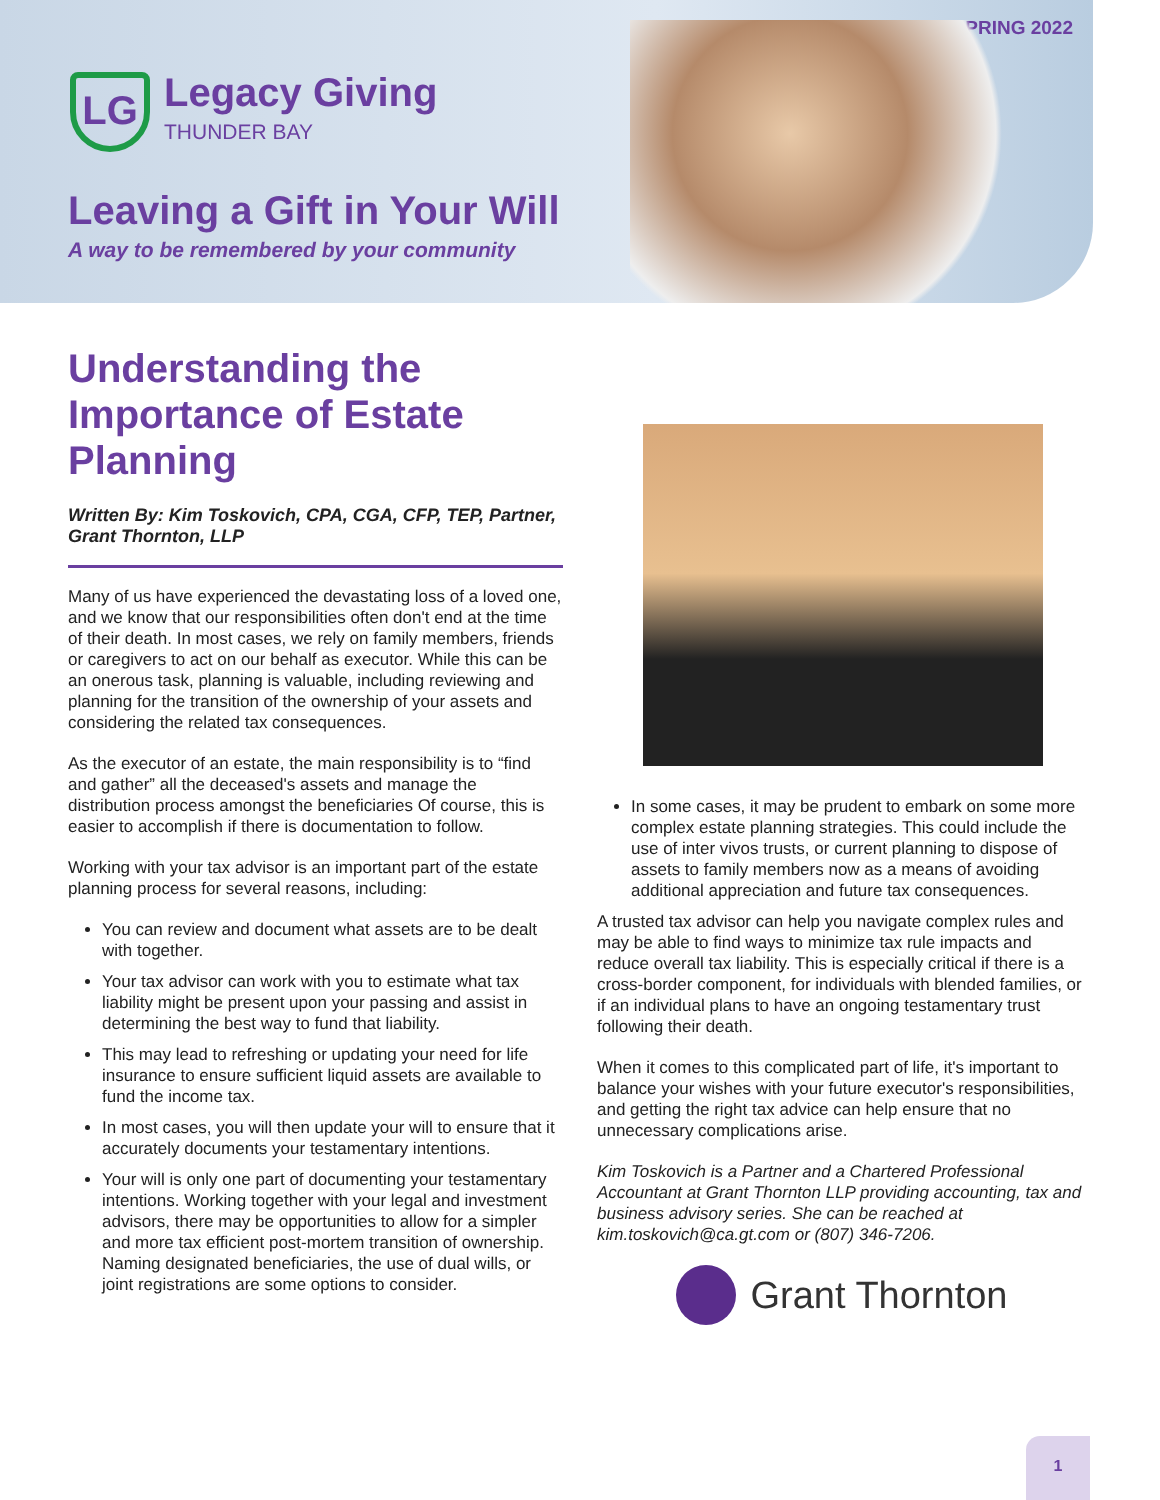SPRING 2022
LG
Legacy Giving
THUNDER BAY
Leaving a Gift in Your Will
A way to be remembered by your community
Understanding the Importance of Estate Planning
Written By: Kim Toskovich, CPA, CGA, CFP, TEP, Partner, Grant Thornton, LLP
Many of us have experienced the devastating loss of a loved one, and we know that our responsibilities often don't end at the time of their death. In most cases, we rely on family members, friends or caregivers to act on our behalf as executor. While this can be an onerous task, planning is valuable, including reviewing and planning for the transition of the ownership of your assets and considering the related tax consequences.
As the executor of an estate, the main responsibility is to “find and gather” all the deceased's assets and manage the distribution process amongst the beneficiaries Of course, this is easier to accomplish if there is documentation to follow.
Working with your tax advisor is an important part of the estate planning process for several reasons, including:
You can review and document what assets are to be dealt with together.
Your tax advisor can work with you to estimate what tax liability might be present upon your passing and assist in determining the best way to fund that liability.
This may lead to refreshing or updating your need for life insurance to ensure sufficient liquid assets are available to fund the income tax.
In most cases, you will then update your will to ensure that it accurately documents your testamentary intentions.
Your will is only one part of documenting your testamentary intentions. Working together with your legal and investment advisors, there may be opportunities to allow for a simpler and more tax efficient post-mortem transition of ownership. Naming designated beneficiaries, the use of dual wills, or joint registrations are some options to consider.
In some cases, it may be prudent to embark on some more complex estate planning strategies. This could include the use of inter vivos trusts, or current planning to dispose of assets to family members now as a means of avoiding additional appreciation and future tax consequences.
A trusted tax advisor can help you navigate complex rules and may be able to find ways to minimize tax rule impacts and reduce overall tax liability. This is especially critical if there is a cross-border component, for individuals with blended families, or if an individual plans to have an ongoing testamentary trust following their death.
When it comes to this complicated part of life, it's important to balance your wishes with your future executor's responsibilities, and getting the right tax advice can help ensure that no unnecessary complications arise.
Kim Toskovich is a Partner and a Chartered Professional Accountant at Grant Thornton LLP providing accounting, tax and business advisory series. She can be reached at kim.toskovich@ca.gt.com or (807) 346-7206.
Grant Thornton
1